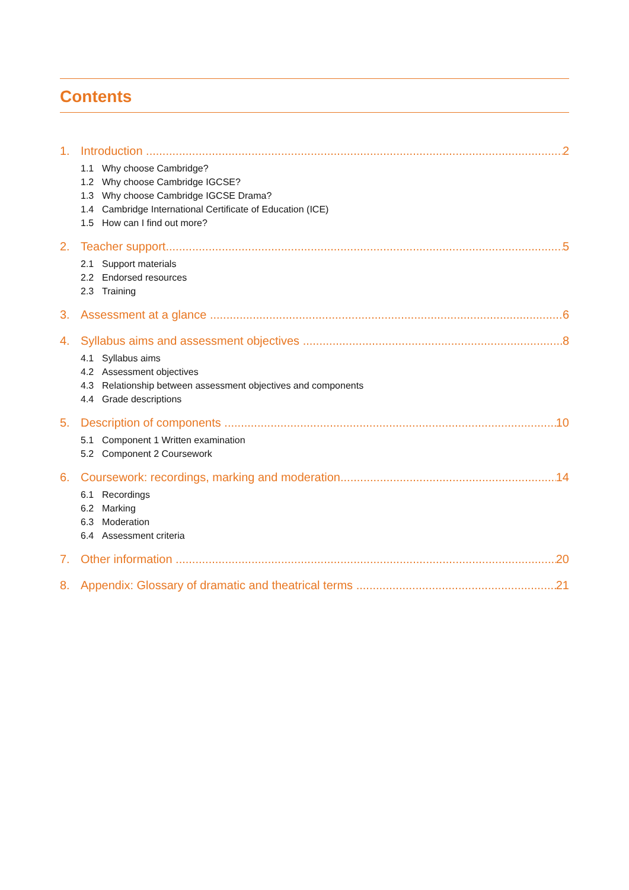Contents
1. Introduction 2
1.1 Why choose Cambridge?
1.2 Why choose Cambridge IGCSE?
1.3 Why choose Cambridge IGCSE Drama?
1.4 Cambridge International Certificate of Education (ICE)
1.5 How can I find out more?
2. Teacher support 5
2.1 Support materials
2.2 Endorsed resources
2.3 Training
3. Assessment at a glance 6
4. Syllabus aims and assessment objectives 8
4.1 Syllabus aims
4.2 Assessment objectives
4.3 Relationship between assessment objectives and components
4.4 Grade descriptions
5. Description of components 10
5.1 Component 1 Written examination
5.2 Component 2 Coursework
6. Coursework: recordings, marking and moderation 14
6.1 Recordings
6.2 Marking
6.3 Moderation
6.4 Assessment criteria
7. Other information 20
8. Appendix: Glossary of dramatic and theatrical terms 21